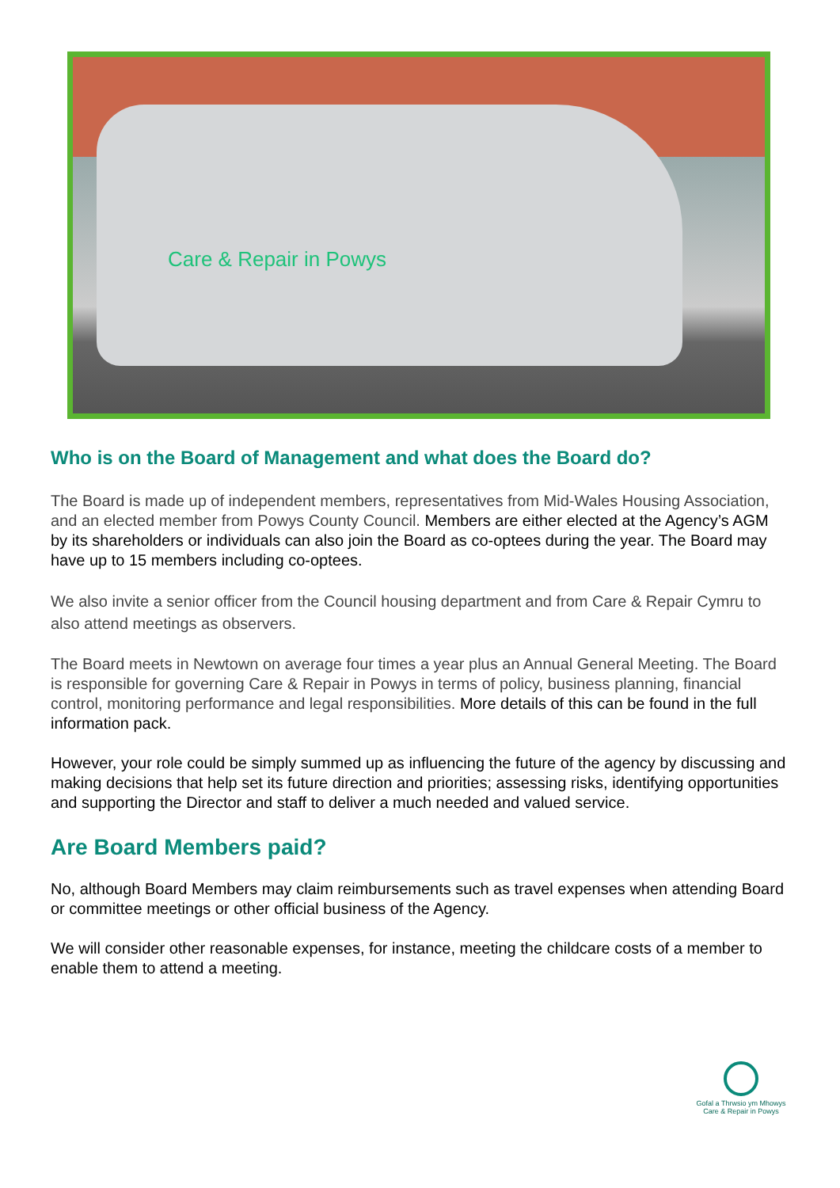Care & Repair in Powys
Who is on the Board of Management and what does the Board do?
The Board is made up of independent members, representatives from Mid-Wales Housing Association, and an elected member from Powys County Council. Members are either elected at the Agency’s AGM by its shareholders or individuals can also join the Board as co-optees during the year. The Board may have up to 15 members including co-optees.
We also invite a senior officer from the Council housing department and from Care & Repair Cymru to also attend meetings as observers.
The Board meets in Newtown on average four times a year plus an Annual General Meeting. The Board is responsible for governing Care & Repair in Powys in terms of policy, business planning, financial control, monitoring performance and legal responsibilities. More details of this can be found in the full information pack.
However, your role could be simply summed up as influencing the future of the agency by discussing and making decisions that help set its future direction and priorities; assessing risks, identifying opportunities and supporting the Director and staff to deliver a much needed and valued service.
Are Board Members paid?
No, although Board Members may claim reimbursements such as travel expenses when attending Board or committee meetings or other official business of the Agency.
We will consider other reasonable expenses, for instance, meeting the childcare costs of a member to enable them to attend a meeting.
Gofal a Thrwsio ym Mhowys
Care & Repair in Powys